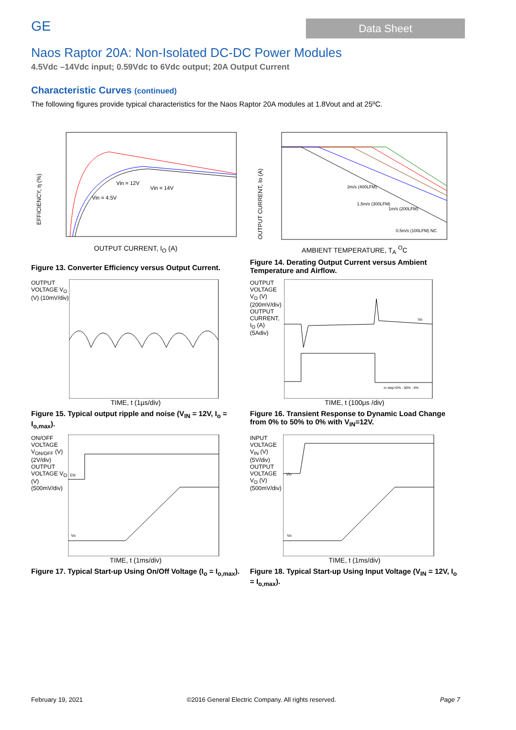GE
Data Sheet
Naos Raptor 20A: Non-Isolated DC-DC Power Modules
4.5Vdc –14Vdc input; 0.59Vdc to 6Vdc output; 20A Output Current
Characteristic Curves (continued)
The following figures provide typical characteristics for the Naos Raptor 20A modules at 1.8Vout and at 25ºC.
EFFICIENCY, η (%)
Vin = 12V
Vin = 14V
Vin = 4.5V
OUTPUT CURRENT, I<sub>O</sub> (A)
Figure 13. Converter Efficiency versus Output Current.
OUTPUT CURRENT, Io (A)
2m/s (400LFM)
1.5m/s (300LFM)
1m/s (200LFM)
0.5m/s (100LFM) NC
AMBIENT TEMPERATURE, T<sub>A</sub> <sup>O</sup>C
Figure 14. Derating Output Current versus Ambient Temperature and Airflow.
OUTPUT VOLTAGE V<sub>O</sub> (V) (10mV/div)
TIME, t (1μs/div)
Figure 15. Typical output ripple and noise (V<sub>IN</sub> = 12V, I<sub>o</sub> = I<sub>o,max</sub>).
OUTPUT VOLTAGE V<sub>O</sub> (V) (200mV/div) OUTPUT CURRENT, I<sub>O</sub> (A) (5Adiv)
Vo
Io step=0% - 50% - 0%
TIME, t (100μs /div)
Figure 16. Transient Response to Dynamic Load Change from 0% to 50% to 0% with V<sub>IN</sub>=12V.
ON/OFF VOLTAGE V<sub>ON/OFF</sub> (V) (2V/div) OUTPUT VOLTAGE V<sub>O</sub> (V) (500mV/div)
EN
Vo
TIME, t (1ms/div)
Figure 17. Typical Start-up Using On/Off Voltage (I<sub>o</sub> = I<sub>o,max</sub>).
INPUT VOLTAGE V<sub>IN</sub> (V) (5V/div) OUTPUT VOLTAGE V<sub>O</sub> (V) (500mV/div)
Vin
Vo
TIME, t (1ms/div)
Figure 18. Typical Start-up Using Input Voltage (V<sub>IN</sub> = 12V, I<sub>o</sub> = I<sub>o,max</sub>).
February 19, 2021 ©2016 General Electric Company. All rights reserved. Page 7